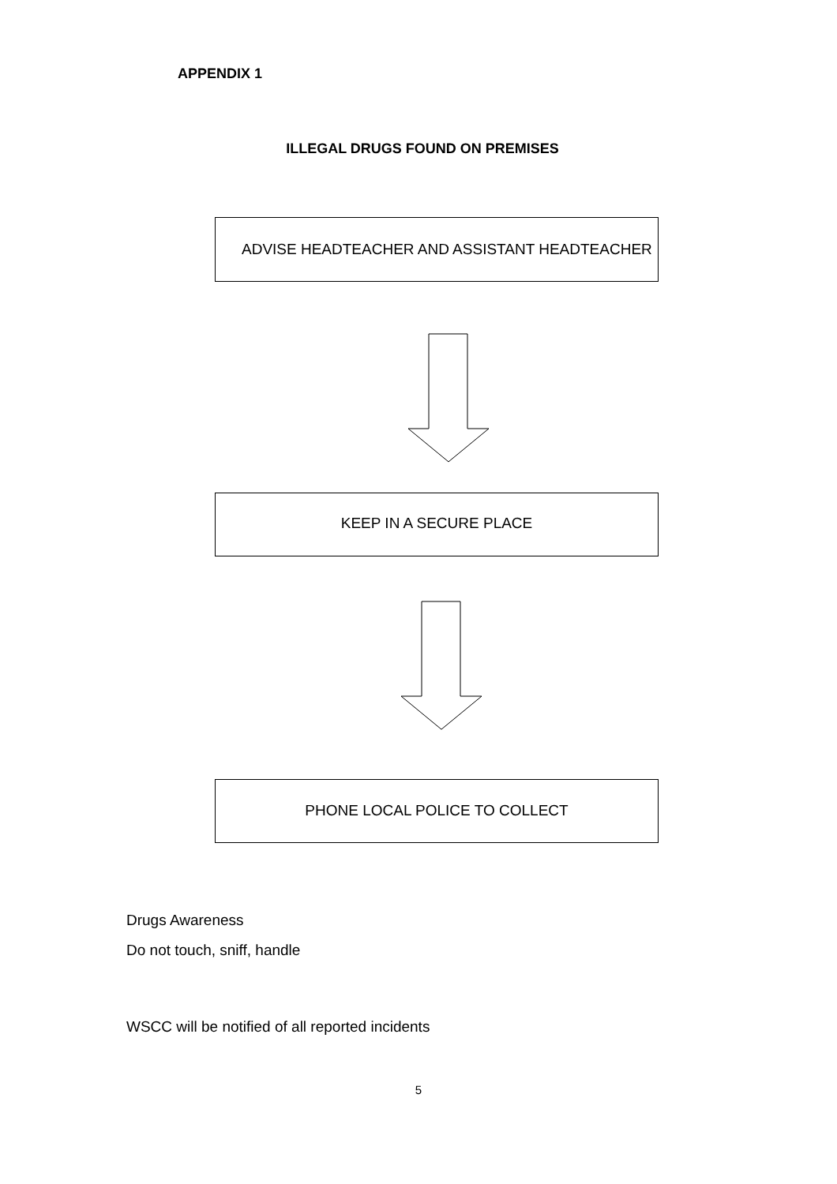APPENDIX 1
ILLEGAL DRUGS FOUND ON PREMISES
ADVISE HEADTEACHER AND ASSISTANT HEADTEACHER
KEEP IN A SECURE PLACE
PHONE LOCAL POLICE TO COLLECT
Drugs Awareness
Do not touch, sniff, handle
WSCC will be notified of all reported incidents
5